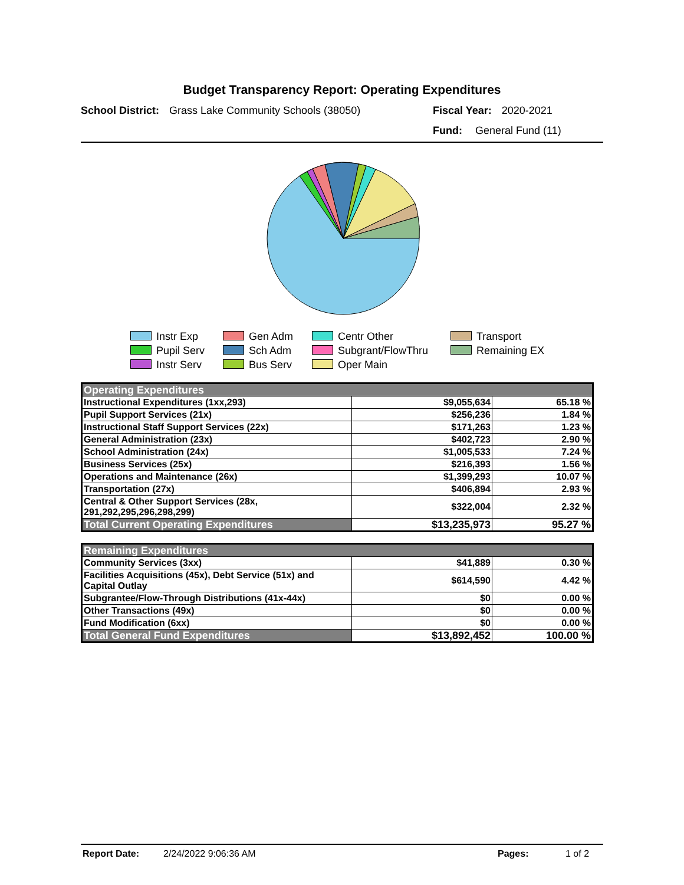Budget Transparency Report: Operating Expenditures
School District: Grass Lake Community Schools (38050) Fiscal Year: 2020-2021
Fund: General Fund (11)
Instr Exp
Gen Adm
Centr Other
Transport
Pupil Serv
Sch Adm
Subgrant/FlowThru
Remaining EX
Instr Serv
Bus Serv
Oper Main
| Operating Expenditures | | |
| --- | --- | --- |
| Instructional Expenditures (1xx,293) | $9,055,634 | 65.18 % |
| Pupil Support Services (21x) | $256,236 | 1.84 % |
| Instructional Staff Support Services (22x) | $171,263 | 1.23 % |
| General Administration (23x) | $402,723 | 2.90 % |
| School Administration (24x) | $1,005,533 | 7.24 % |
| Business Services (25x) | $216,393 | 1.56 % |
| Operations and Maintenance (26x) | $1,399,293 | 10.07 % |
| Transportation (27x) | $406,894 | 2.93 % |
| Central & Other Support Services (28x, 291,292,295,296,298,299) | $322,004 | 2.32 % |
| Total Current Operating Expenditures | $13,235,973 | 95.27 % |
| Remaining Expenditures | | |
| --- | --- | --- |
| Community Services (3xx) | $41,889 | 0.30 % |
| Facilities Acquisitions (45x), Debt Service (51x) and Capital Outlay | $614,590 | 4.42 % |
| Subgrantee/Flow-Through Distributions (41x-44x) | $0 | 0.00 % |
| Other Transactions (49x) | $0 | 0.00 % |
| Fund Modification (6xx) | $0 | 0.00 % |
| Total General Fund Expenditures | $13,892,452 | 100.00 % |
Report Date: 2/24/2022 9:06:36 AM Pages: 1 of 2